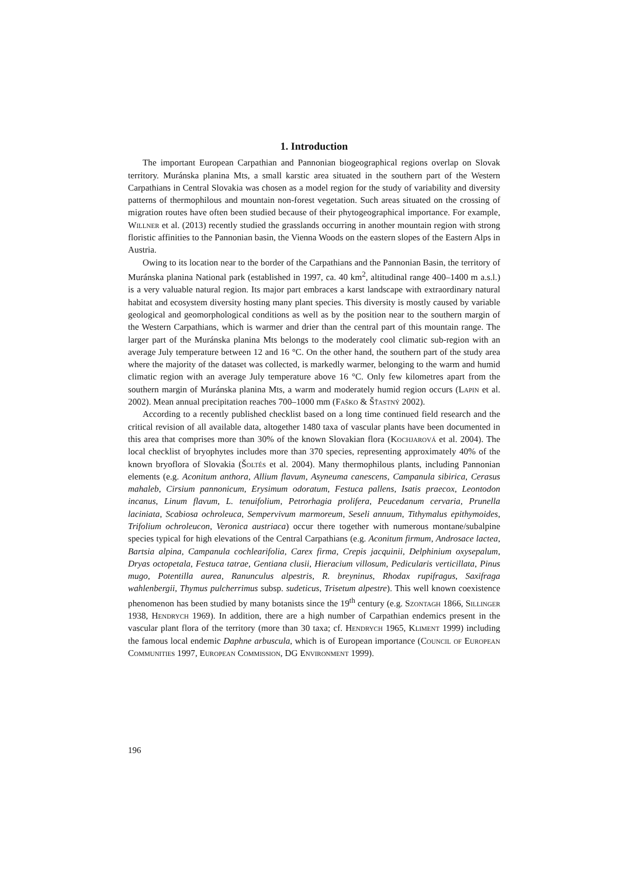1. Introduction
The important European Carpathian and Pannonian biogeographical regions overlap on Slovak territory. Muránska planina Mts, a small karstic area situated in the southern part of the Western Carpathians in Central Slovakia was chosen as a model region for the study of variability and diversity patterns of thermophilous and mountain non-forest vegetation. Such areas situated on the crossing of migration routes have often been studied because of their phytogeographical importance. For example, Willner et al. (2013) recently studied the grasslands occurring in another mountain region with strong floristic affinities to the Pannonian basin, the Vienna Woods on the eastern slopes of the Eastern Alps in Austria.
Owing to its location near to the border of the Carpathians and the Pannonian Basin, the territory of Muránska planina National park (established in 1997, ca. 40 km<sup>2</sup>, altitudinal range 400–1400 m a.s.l.) is a very valuable natural region. Its major part embraces a karst landscape with extraordinary natural habitat and ecosystem diversity hosting many plant species. This diversity is mostly caused by variable geological and geomorphological conditions as well as by the position near to the southern margin of the Western Carpathians, which is warmer and drier than the central part of this mountain range. The larger part of the Muránska planina Mts belongs to the moderately cool climatic sub-region with an average July temperature between 12 and 16 °C. On the other hand, the southern part of the study area where the majority of the dataset was collected, is markedly warmer, belonging to the warm and humid climatic region with an average July temperature above 16 °C. Only few kilometres apart from the southern margin of Muránska planina Mts, a warm and moderately humid region occurs (Lapin et al. 2002). Mean annual precipitation reaches 700–1000 mm (Faško & Šťastný 2002).
According to a recently published checklist based on a long time continued field research and the critical revision of all available data, altogether 1480 taxa of vascular plants have been documented in this area that comprises more than 30% of the known Slovakian flora (Kochjarová et al. 2004). The local checklist of bryophytes includes more than 370 species, representing approximately 40% of the known bryoflora of Slovakia (Šoltés et al. 2004). Many thermophilous plants, including Pannonian elements (e.g. Aconitum anthora, Allium flavum, Asyneuma canescens, Campanula sibirica, Cerasus mahaleb, Cirsium pannonicum, Erysimum odoratum, Festuca pallens, Isatis praecox, Leontodon incanus, Linum flavum, L. tenuifolium, Petrorhagia prolifera, Peucedanum cervaria, Prunella laciniata, Scabiosa ochroleuca, Sempervivum marmoreum, Seseli annuum, Tithymalus epithymoides, Trifolium ochroleucon, Veronica austriaca) occur there together with numerous montane/subalpine species typical for high elevations of the Central Carpathians (e.g. Aconitum firmum, Androsace lactea, Bartsia alpina, Campanula cochlearifolia, Carex firma, Crepis jacquinii, Delphinium oxysepalum, Dryas octopetala, Festuca tatrae, Gentiana clusii, Hieracium villosum, Pedicularis verticillata, Pinus mugo, Potentilla aurea, Ranunculus alpestris, R. breyninus, Rhodax rupifragus, Saxifraga wahlenbergii, Thymus pulcherrimus subsp. sudeticus, Trisetum alpestre). This well known coexistence phenomenon has been studied by many botanists since the 19<sup>th</sup> century (e.g. Szontagh 1866, Sillinger 1938, Hendrych 1969). In addition, there are a high number of Carpathian endemics present in the vascular plant flora of the territory (more than 30 taxa; cf. Hendrych 1965, Kliment 1999) including the famous local endemic Daphne arbuscula, which is of European importance (Council of European Communities 1997, European Commission, DG Environment 1999).
196